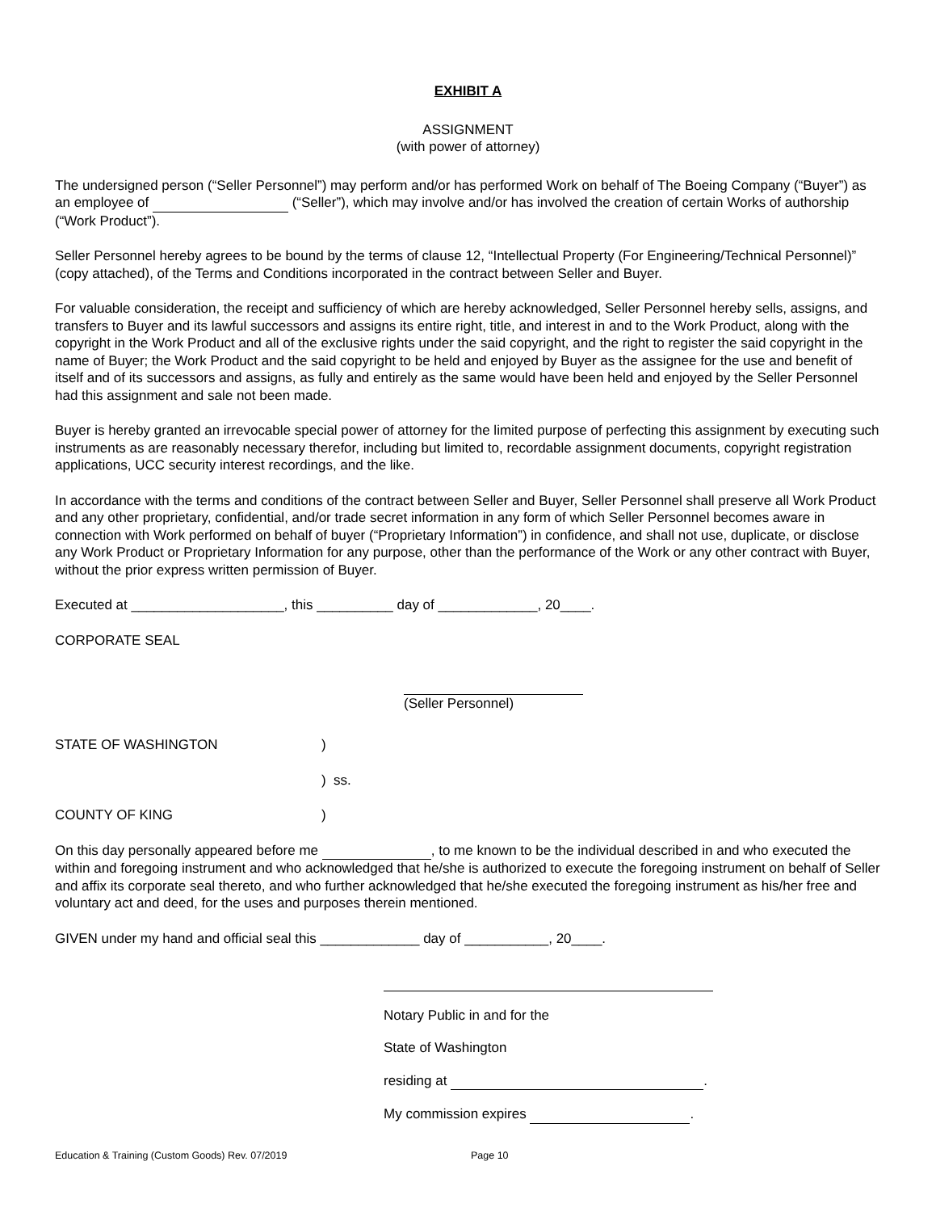EXHIBIT A
ASSIGNMENT
(with power of attorney)
The undersigned person (“Seller Personnel”) may perform and/or has performed Work on behalf of The Boeing Company (“Buyer”) as an employee of (“Seller”), which may involve and/or has involved the creation of certain Works of authorship (“Work Product”).
Seller Personnel hereby agrees to be bound by the terms of clause 12, “Intellectual Property (For Engineering/Technical Personnel)” (copy attached), of the Terms and Conditions incorporated in the contract between Seller and Buyer.
For valuable consideration, the receipt and sufficiency of which are hereby acknowledged, Seller Personnel hereby sells, assigns, and transfers to Buyer and its lawful successors and assigns its entire right, title, and interest in and to the Work Product, along with the copyright in the Work Product and all of the exclusive rights under the said copyright, and the right to register the said copyright in the name of Buyer; the Work Product and the said copyright to be held and enjoyed by Buyer as the assignee for the use and benefit of itself and of its successors and assigns, as fully and entirely as the same would have been held and enjoyed by the Seller Personnel had this assignment and sale not been made.
Buyer is hereby granted an irrevocable special power of attorney for the limited purpose of perfecting this assignment by executing such instruments as are reasonably necessary therefor, including but limited to, recordable assignment documents, copyright registration applications, UCC security interest recordings, and the like.
In accordance with the terms and conditions of the contract between Seller and Buyer, Seller Personnel shall preserve all Work Product and any other proprietary, confidential, and/or trade secret information in any form of which Seller Personnel becomes aware in connection with Work performed on behalf of buyer (“Proprietary Information”) in confidence, and shall not use, duplicate, or disclose any Work Product or Proprietary Information for any purpose, other than the performance of the Work or any other contract with Buyer, without the prior express written permission of Buyer.
Executed at ____________________, this __________ day of _____________, 20____.
CORPORATE SEAL
(Seller Personnel)
STATE OF WASHINGTON )
) ss.
COUNTY OF KING )
On this day personally appeared before me , to me known to be the individual described in and who executed the within and foregoing instrument and who acknowledged that he/she is authorized to execute the foregoing instrument on behalf of Seller and affix its corporate seal thereto, and who further acknowledged that he/she executed the foregoing instrument as his/her free and voluntary act and deed, for the uses and purposes therein mentioned.
GIVEN under my hand and official seal this _____________ day of ___________, 20____.
Notary Public in and for the
State of Washington
residing at .
My commission expires .
Education & Training (Custom Goods) Rev. 07/2019 Page 10